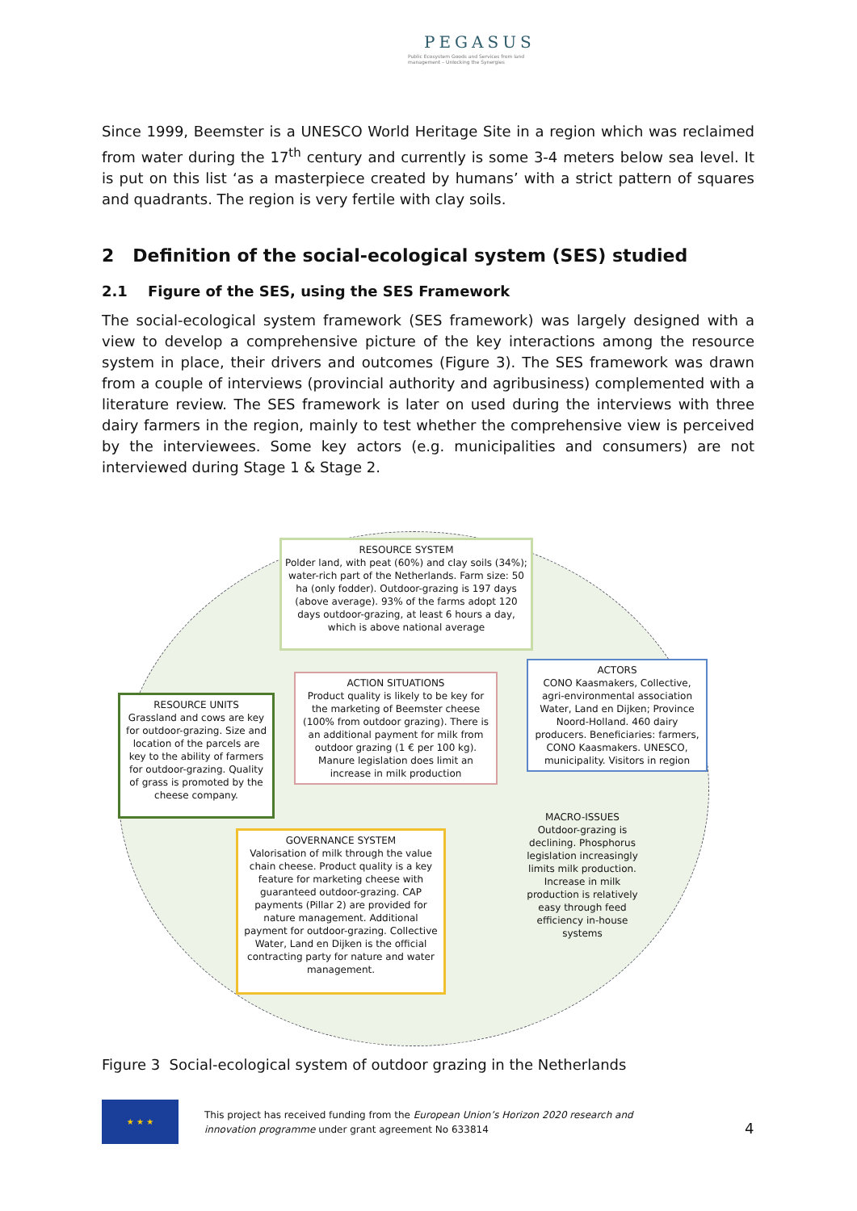PEGASUS
Public Ecosystem Goods and Services from land management – Unlocking the Synergies
Since 1999, Beemster is a UNESCO World Heritage Site in a region which was reclaimed from water during the 17<sup>th</sup> century and currently is some 3-4 meters below sea level. It is put on this list ‘as a masterpiece created by humans’ with a strict pattern of squares and quadrants. The region is very fertile with clay soils.
2 Definition of the social-ecological system (SES) studied
2.1 Figure of the SES, using the SES Framework
The social-ecological system framework (SES framework) was largely designed with a view to develop a comprehensive picture of the key interactions among the resource system in place, their drivers and outcomes (Figure 3). The SES framework was drawn from a couple of interviews (provincial authority and agribusiness) complemented with a literature review. The SES framework is later on used during the interviews with three dairy farmers in the region, mainly to test whether the comprehensive view is perceived by the interviewees. Some key actors (e.g. municipalities and consumers) are not interviewed during Stage 1 & Stage 2.
RESOURCE SYSTEM
Polder land, with peat (60%) and clay soils (34%); water-rich part of the Netherlands. Farm size: 50 ha (only fodder). Outdoor-grazing is 197 days (above average). 93% of the farms adopt 120 days outdoor-grazing, at least 6 hours a day, which is above national average
RESOURCE UNITS
Grassland and cows are key for outdoor-grazing. Size and location of the parcels are key to the ability of farmers for outdoor-grazing. Quality of grass is promoted by the cheese company.
ACTION SITUATIONS
Product quality is likely to be key for the marketing of Beemster cheese (100% from outdoor grazing). There is an additional payment for milk from outdoor grazing (1 € per 100 kg). Manure legislation does limit an increase in milk production
ACTORS
CONO Kaasmakers, Collective, agri-environmental association Water, Land en Dijken; Province Noord-Holland. 460 dairy producers. Beneficiaries: farmers, CONO Kaasmakers. UNESCO, municipality. Visitors in region
MACRO-ISSUES
Outdoor-grazing is declining. Phosphorus legislation increasingly limits milk production. Increase in milk production is relatively easy through feed efficiency in-house systems
GOVERNANCE SYSTEM
Valorisation of milk through the value chain cheese. Product quality is a key feature for marketing cheese with guaranteed outdoor-grazing. CAP payments (Pillar 2) are provided for nature management. Additional payment for outdoor-grazing. Collective Water, Land en Dijken is the official contracting party for nature and water management.
Figure 3 Social-ecological system of outdoor grazing in the Netherlands
★ ★ ★
This project has received funding from the European Union’s Horizon 2020 research and innovation programme under grant agreement No 633814
4